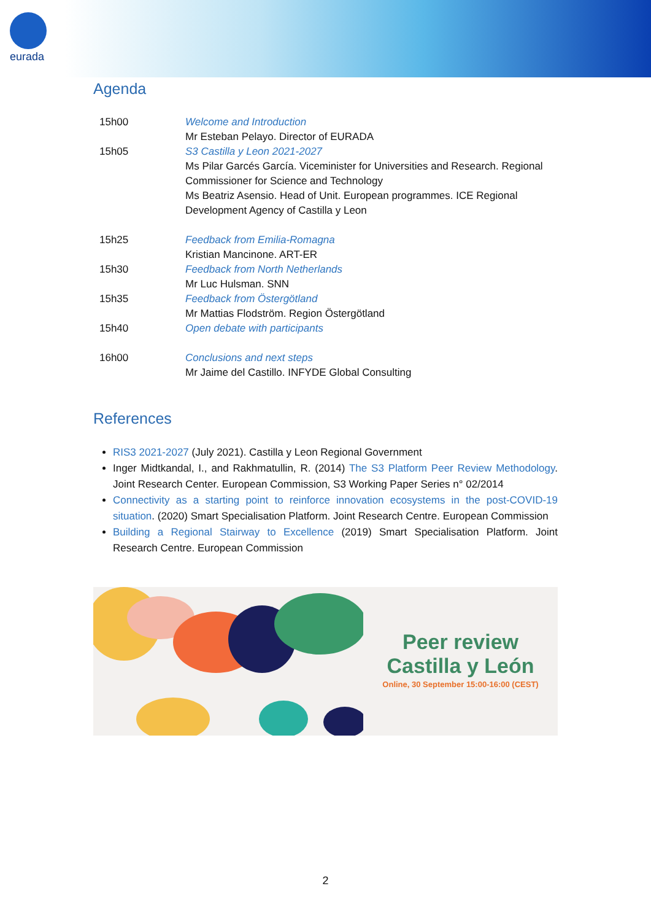eurada
Agenda
| 15h00 | Welcome and Introduction Mr Esteban Pelayo. Director of EURADA |
| 15h05 | S3 Castilla y Leon 2021-2027 Ms Pilar Garcés García. Viceminister for Universities and Research. Regional Commissioner for Science and Technology Ms Beatriz Asensio. Head of Unit. European programmes. ICE Regional Development Agency of Castilla y Leon |
| 15h25 | Feedback from Emilia-Romagna Kristian Mancinone. ART-ER |
| 15h30 | Feedback from North Netherlands Mr Luc Hulsman. SNN |
| 15h35 | Feedback from Östergötland Mr Mattias Flodström. Region Östergötland |
| 15h40 | Open debate with participants |
| 16h00 | Conclusions and next steps Mr Jaime del Castillo. INFYDE Global Consulting |
References
RIS3 2021-2027 (July 2021). Castilla y Leon Regional Government
Inger Midtkandal, I., and Rakhmatullin, R. (2014) The S3 Platform Peer Review Methodology. Joint Research Center. European Commission, S3 Working Paper Series n° 02/2014
Connectivity as a starting point to reinforce innovation ecosystems in the post-COVID-19 situation. (2020) Smart Specialisation Platform. Joint Research Centre. European Commission
Building a Regional Stairway to Excellence (2019) Smart Specialisation Platform. Joint Research Centre. European Commission
Peer review
Castilla y León
Online, 30 September 15:00-16:00 (CEST)
2